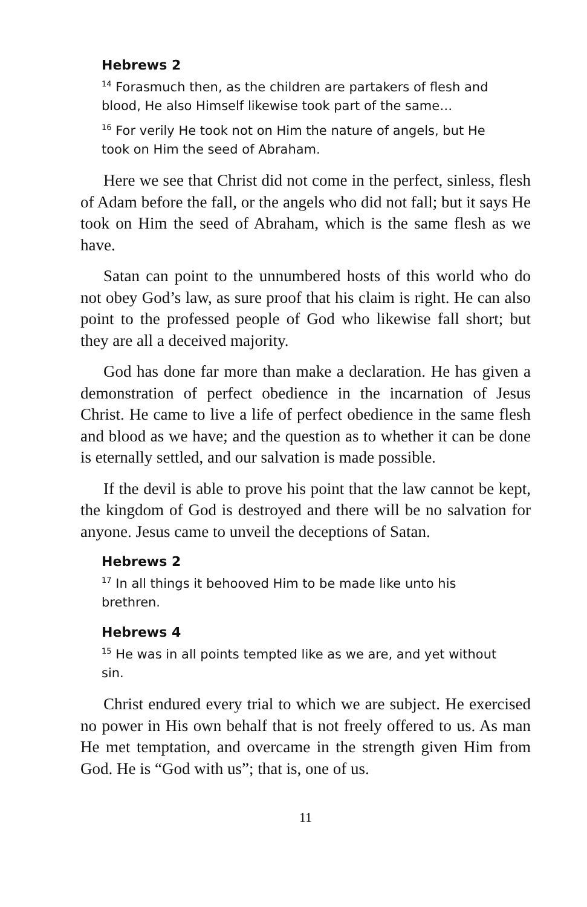Hebrews 2
<sup>14</sup> Forasmuch then, as the children are partakers of flesh and blood, He also Himself likewise took part of the same…
<sup>16</sup> For verily He took not on Him the nature of angels, but He took on Him the seed of Abraham.
Here we see that Christ did not come in the perfect, sinless, flesh of Adam before the fall, or the angels who did not fall; but it says He took on Him the seed of Abraham, which is the same flesh as we have.
Satan can point to the unnumbered hosts of this world who do not obey God’s law, as sure proof that his claim is right. He can also point to the professed people of God who likewise fall short; but they are all a deceived majority.
God has done far more than make a declaration. He has given a demonstration of perfect obedience in the incarnation of Jesus Christ. He came to live a life of perfect obedience in the same flesh and blood as we have; and the question as to whether it can be done is eternally settled, and our salvation is made possible.
If the devil is able to prove his point that the law cannot be kept, the kingdom of God is destroyed and there will be no salvation for anyone. Jesus came to unveil the deceptions of Satan.
Hebrews 2
<sup>17</sup> In all things it behooved Him to be made like unto his brethren.
Hebrews 4
<sup>15</sup> He was in all points tempted like as we are, and yet without sin.
Christ endured every trial to which we are subject. He exercised no power in His own behalf that is not freely offered to us. As man He met temptation, and overcame in the strength given Him from God. He is “God with us”; that is, one of us.
11